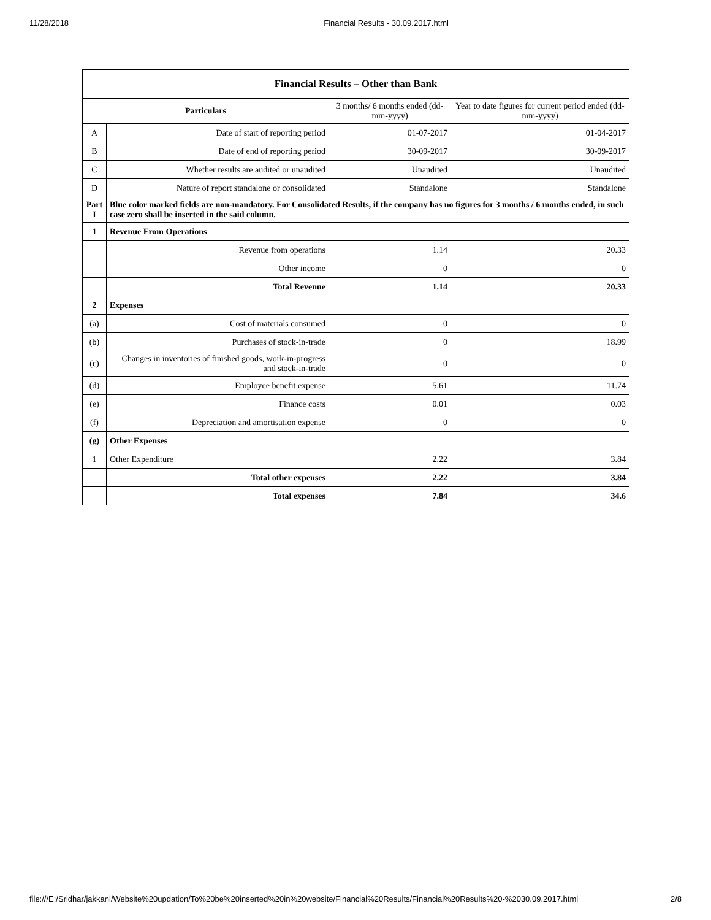11/28/2018 Financial Results - 30.09.2017.html
| Financial Results – Other than Bank | | | |
| Particulars | | 3 months/ 6 months ended (dd-mm-yyyy) | Year to date figures for current period ended (dd-mm-yyyy) |
| A | Date of start of reporting period | 01-07-2017 | 01-04-2017 |
| B | Date of end of reporting period | 30-09-2017 | 30-09-2017 |
| C | Whether results are audited or unaudited | Unaudited | Unaudited |
| D | Nature of report standalone or consolidated | Standalone | Standalone |
| Part I | Blue color marked fields are non-mandatory. For Consolidated Results, if the company has no figures for 3 months / 6 months ended, in such case zero shall be inserted in the said column. | | |
| 1 | Revenue From Operations | | |
| | Revenue from operations | 1.14 | 20.33 |
| | Other income | 0 | 0 |
| | Total Revenue | 1.14 | 20.33 |
| 2 | Expenses | | |
| (a) | Cost of materials consumed | 0 | 0 |
| (b) | Purchases of stock-in-trade | 0 | 18.99 |
| (c) | Changes in inventories of finished goods, work-in-progress and stock-in-trade | 0 | 0 |
| (d) | Employee benefit expense | 5.61 | 11.74 |
| (e) | Finance costs | 0.01 | 0.03 |
| (f) | Depreciation and amortisation expense | 0 | 0 |
| (g) | Other Expenses | | |
| 1 | Other Expenditure | 2.22 | 3.84 |
| | Total other expenses | 2.22 | 3.84 |
| | Total expenses | 7.84 | 34.6 |
file:///E:/Sridhar/jakkani/Website%20updation/To%20be%20inserted%20in%20website/Financial%20Results/Financial%20Results%20-%2030.09.2017.html 2/8